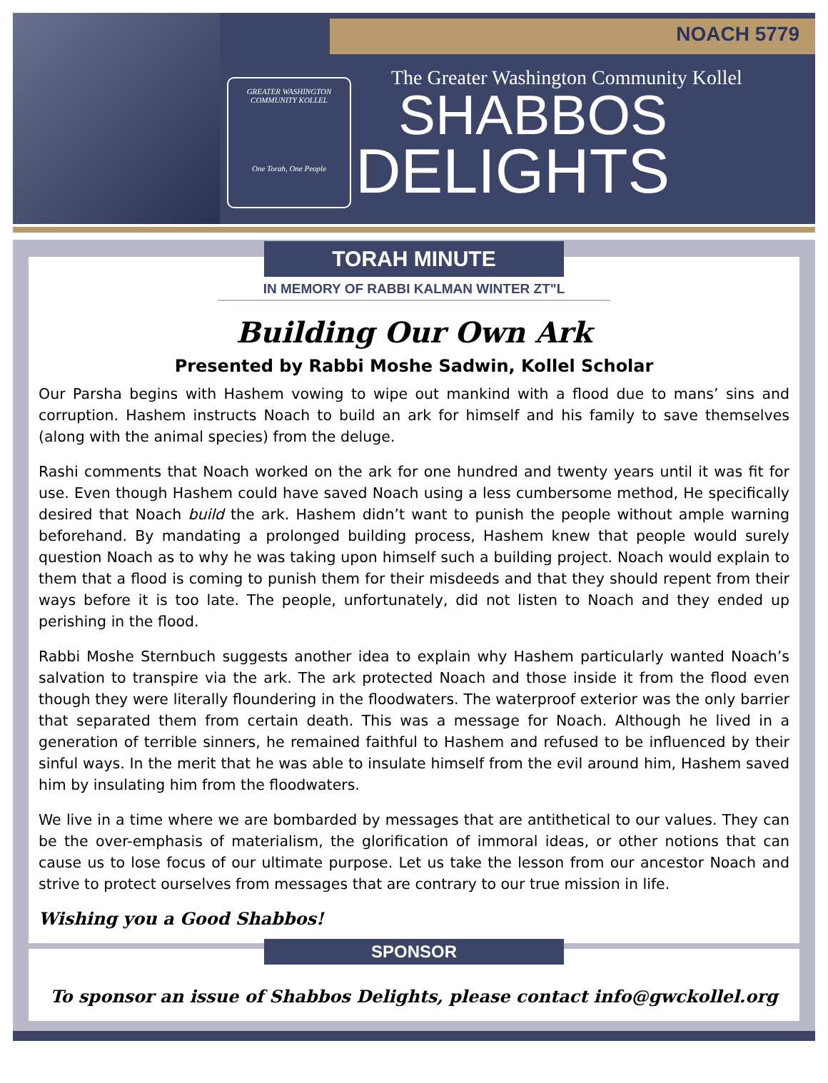NOACH 5779
GREATER WASHINGTON COMMUNITY KOLLEL
One Torah, One People
The Greater Washington Community Kollel
SHABBOS
DELIGHTS
TORAH MINUTE
IN MEMORY OF RABBI KALMAN WINTER ZT"L
Building Our Own Ark
Presented by Rabbi Moshe Sadwin, Kollel Scholar
Our Parsha begins with Hashem vowing to wipe out mankind with a flood due to mans’ sins and corruption. Hashem instructs Noach to build an ark for himself and his family to save themselves (along with the animal species) from the deluge.
Rashi comments that Noach worked on the ark for one hundred and twenty years until it was fit for use. Even though Hashem could have saved Noach using a less cumbersome method, He specifically desired that Noach build the ark. Hashem didn’t want to punish the people without ample warning beforehand. By mandating a prolonged building process, Hashem knew that people would surely question Noach as to why he was taking upon himself such a building project. Noach would explain to them that a flood is coming to punish them for their misdeeds and that they should repent from their ways before it is too late. The people, unfortunately, did not listen to Noach and they ended up perishing in the flood.
Rabbi Moshe Sternbuch suggests another idea to explain why Hashem particularly wanted Noach’s salvation to transpire via the ark. The ark protected Noach and those inside it from the flood even though they were literally floundering in the floodwaters. The waterproof exterior was the only barrier that separated them from certain death. This was a message for Noach. Although he lived in a generation of terrible sinners, he remained faithful to Hashem and refused to be influenced by their sinful ways. In the merit that he was able to insulate himself from the evil around him, Hashem saved him by insulating him from the floodwaters.
We live in a time where we are bombarded by messages that are antithetical to our values. They can be the over-emphasis of materialism, the glorification of immoral ideas, or other notions that can cause us to lose focus of our ultimate purpose. Let us take the lesson from our ancestor Noach and strive to protect ourselves from messages that are contrary to our true mission in life.
Wishing you a Good Shabbos!
SPONSOR
To sponsor an issue of Shabbos Delights, please contact info@gwckollel.org